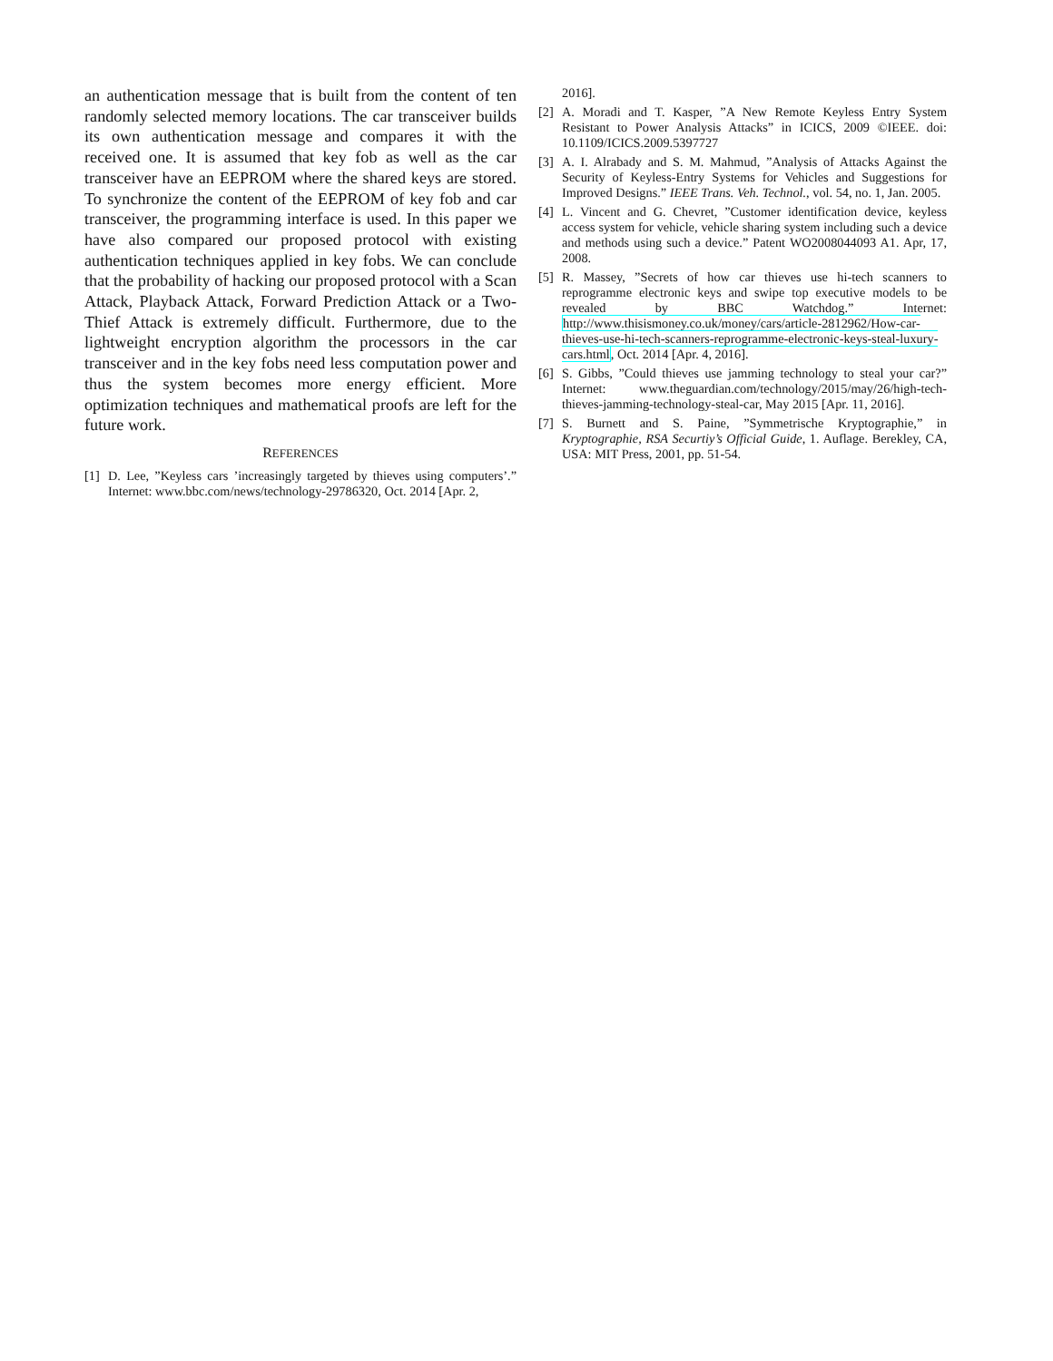an authentication message that is built from the content of ten randomly selected memory locations. The car transceiver builds its own authentication message and compares it with the received one. It is assumed that key fob as well as the car transceiver have an EEPROM where the shared keys are stored. To synchronize the content of the EEPROM of key fob and car transceiver, the programming interface is used. In this paper we have also compared our proposed protocol with existing authentication techniques applied in key fobs. We can conclude that the probability of hacking our proposed protocol with a Scan Attack, Playback Attack, Forward Prediction Attack or a Two-Thief Attack is extremely difficult. Furthermore, due to the lightweight encryption algorithm the processors in the car transceiver and in the key fobs need less computation power and thus the system becomes more energy efficient. More optimization techniques and mathematical proofs are left for the future work.
REFERENCES
[1] D. Lee, ”Keyless cars ’increasingly targeted by thieves using computers’.” Internet: www.bbc.com/news/technology-29786320, Oct. 2014 [Apr. 2,
2016].
[2] A. Moradi and T. Kasper, ”A New Remote Keyless Entry System Resistant to Power Analysis Attacks” in ICICS, 2009 ©IEEE. doi: 10.1109/ICICS.2009.5397727
[3] A. I. Alrabady and S. M. Mahmud, ”Analysis of Attacks Against the Security of Keyless-Entry Systems for Vehicles and Suggestions for Improved Designs.” IEEE Trans. Veh. Technol., vol. 54, no. 1, Jan. 2005.
[4] L. Vincent and G. Chevret, ”Customer identification device, keyless access system for vehicle, vehicle sharing system including such a device and methods using such a device.” Patent WO2008044093 A1. Apr, 17, 2008.
[5] R. Massey, ”Secrets of how car thieves use hi-tech scanners to reprogramme electronic keys and swipe top executive models to be revealed by BBC Watchdog.” Internet: http://www.thisismoney.co.uk/money/cars/article-2812962/How-car-thieves-use-hi-tech-scanners-reprogramme-electronic-keys-steal-luxury-cars.html, Oct. 2014 [Apr. 4, 2016].
[6] S. Gibbs, ”Could thieves use jamming technology to steal your car?” Internet: www.theguardian.com/technology/2015/may/26/high-tech-thieves-jamming-technology-steal-car, May 2015 [Apr. 11, 2016].
[7] S. Burnett and S. Paine, ”Symmetrische Kryptographie,” in Kryptographie, RSA Securtiy’s Official Guide, 1. Auflage. Berekley, CA, USA: MIT Press, 2001, pp. 51-54.